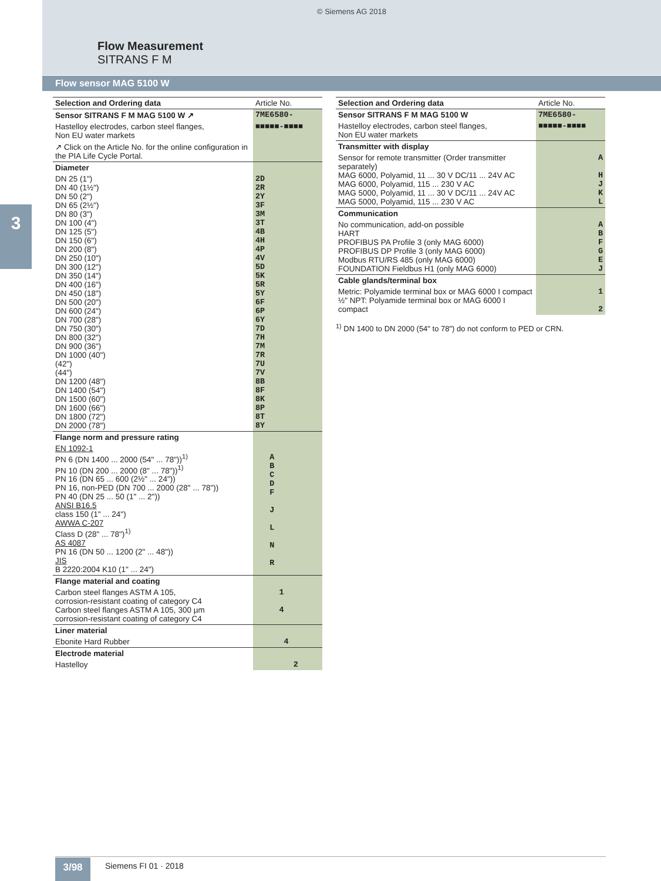© Siemens AG 2018
Flow Measurement
SITRANS F M
Flow sensor MAG 5100 W
3
| Selection and Ordering data | Article No. |
| --- | --- |
| Sensor SITRANS F M MAG 5100 W ↗ | 7ME6580- |
| Hastelloy electrodes, carbon steel flanges, Non EU water markets | ■■■■■-■■■■ |
| ↗ Click on the Article No. for the online configuration in the PIA Life Cycle Portal. | |
| Diameter | |
| DN 25 (1") DN 40 (1½") DN 50 (2") DN 65 (2½") DN 80 (3") DN 100 (4") DN 125 (5") DN 150 (6") DN 200 (8") DN 250 (10") DN 300 (12") DN 350 (14") DN 400 (16") DN 450 (18") DN 500 (20") DN 600 (24") DN 700 (28") DN 750 (30") DN 800 (32") DN 900 (36") DN 1000 (40") (42") (44") DN 1200 (48") DN 1400 (54") DN 1500 (60") DN 1600 (66") DN 1800 (72") DN 2000 (78") | 2D 2R 2Y 3F 3M 3T 4B 4H 4P 4V 5D 5K 5R 5Y 6F 6P 6Y 7D 7H 7M 7R 7U 7V 8B 8F 8K 8P 8T 8Y |
| Flange norm and pressure rating | |
| EN 1092-1 PN 6 (DN 1400 ... 2000 (54" ... 78"))<sup>1)</sup> PN 10 (DN 200 ... 2000 (8" ... 78"))<sup>1)</sup> PN 16 (DN 65 ... 600 (2½" ... 24")) PN 16, non-PED (DN 700 ... 2000 (28" ... 78")) PN 40 (DN 25 ... 50 (1" ... 2")) ANSI B16.5 class 150 (1" ... 24") AWWA C-207 Class D (28" ... 78")<sup>1)</sup> AS 4087 PN 16 (DN 50 ... 1200 (2" ... 48")) JIS B 2220:2004 K10 (1" ... 24") | A B C D F J L N R |
| Flange material and coating | |
| Carbon steel flanges ASTM A 105, corrosion-resistant coating of category C4 Carbon steel flanges ASTM A 105, 300 µm corrosion-resistant coating of category C4 | 1 4 |
| Liner material | |
| Ebonite Hard Rubber | 4 |
| Electrode material | |
| Hastelloy | 2 |
| Selection and Ordering data | Article No. |
| --- | --- |
| Sensor SITRANS F M MAG 5100 W | 7ME6580- |
| Hastelloy electrodes, carbon steel flanges, Non EU water markets | ■■■■■-■■■■ |
| Transmitter with display | |
| Sensor for remote transmitter (Order transmitter separately) MAG 6000, Polyamid, 11 ... 30 V DC/11 ... 24V AC MAG 6000, Polyamid, 115 ... 230 V AC MAG 5000, Polyamid, 11 ... 30 V DC/11 ... 24V AC MAG 5000, Polyamid, 115 ... 230 V AC | A H J K L |
| Communication | |
| No communication, add-on possible HART PROFIBUS PA Profile 3 (only MAG 6000) PROFIBUS DP Profile 3 (only MAG 6000) Modbus RTU/RS 485 (only MAG 6000) FOUNDATION Fieldbus H1 (only MAG 6000) | A B F G E J |
| Cable glands/terminal box | |
| Metric: Polyamide terminal box or MAG 6000 I compact ½" NPT: Polyamide terminal box or MAG 6000 I compact | 1 2 |
<sup>1)</sup> DN 1400 to DN 2000 (54" to 78") do not conform to PED or CRN.
3/98 Siemens FI 01 · 2018